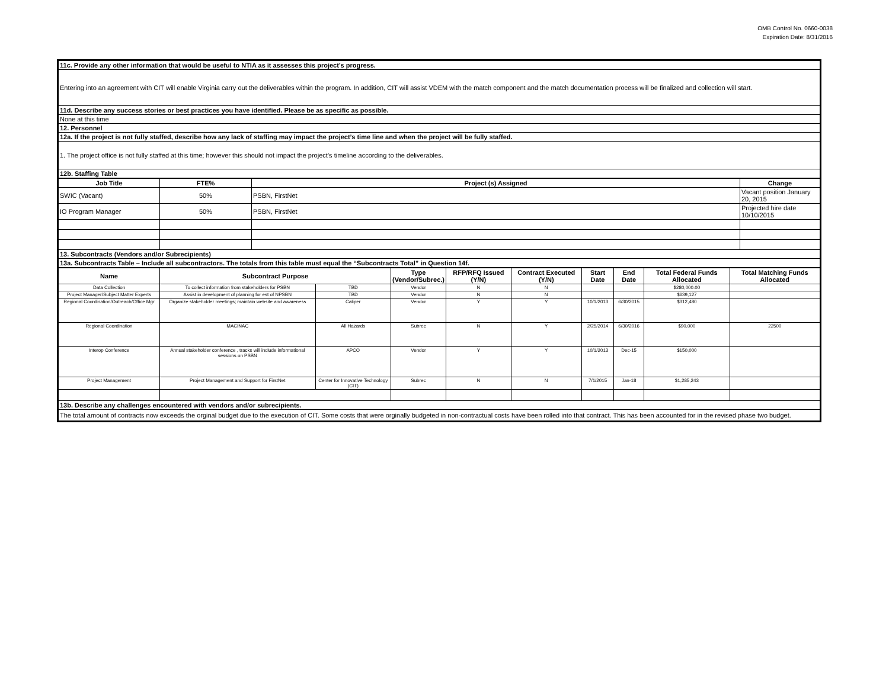OMB Control No. 0660-0038
Expiration Date: 8/31/2016
| 11c. Provide any other information that would be useful to NTIA as it assesses this project’s progress. |
| Entering into an agreement with CIT will enable Virginia carry out the deliverables within the program. In addition, CIT will assist VDEM with the match component and the match documentation process will be finalized and collection will start. |
| 11d. Describe any success stories or best practices you have identified. Please be as specific as possible. |
| None at this time |
| 12. Personnel |
| 12a. If the project is not fully staffed, describe how any lack of staffing may impact the project’s time line and when the project will be fully staffed. |
| 1. The project office is not fully staffed at this time; however this should not impact the project’s timeline according to the deliverables. |
| 12b. Staffing Table |
| Job Title | FTE% | Project (s) Assigned | Change |
| --- | --- | --- | --- |
| SWIC (Vacant) | 50% | PSBN, FirstNet | Vacant position January 20, 2015 |
| IO Program Manager | 50% | PSBN, FirstNet | Projected hire date 10/10/2015 |
| 13. Subcontracts (Vendors and/or Subrecipients) | | | |
| 13a. Subcontracts Table – Include all subcontractors. The totals from this table must equal the “Subcontracts Total” in Question 14f. | | | |
| Name | Subcontract Purpose | | Type (Vendor/Subrec.) | RFP/RFQ Issued (Y/N) | Contract Executed (Y/N) | Start Date | End Date | Total Federal Funds Allocated | Total Matching Funds Allocated |
| --- | --- | --- | --- | --- | --- | --- | --- | --- | --- |
| Data Collection | To collect information from stakeholders for PSBN | TBD | Vendor | N | N | | | $280,000.00 | |
| Project Manager/Subject Matter Experts | Assist in development of planning for est of NPSBN | TBD | Vendor | N | N | | | $639,127 | |
| Regional Coordination/Outreach/Office Mgr | Organize stakeholder meetings; maintain website and awareness | Caliper | Vendor | Y | Y | 10/1/2013 | 6/30/2015 | $312,480 | |
| Regional Coordination | MACINAC | All Hazards | Subrec | N | Y | 2/25/2014 | 6/30/2016 | $90,000 | 22500 |
| Interop Conference | Annual stakeholder conference , tracks will include informational sessions on PSBN | APCO | Vendor | Y | Y | 10/1/2013 | Dec-15 | $150,000 | |
| Project Management | Project Management and Support for FirstNet | Center for Innovative Technology (CIT) | Subrec | N | N | 7/1/2015 | Jan-18 | $1,285,243 | |
| 13b. Describe any challenges encountered with vendors and/or subrecipients. | | | | | | | | | |
| The total amount of contracts now exceeds the orginal budget due to the execution of CIT. Some costs that were orginally budgeted in non-contractual costs have been rolled into that contract. This has been accounted for in the revised phase two budget. | | | | | | | | | |